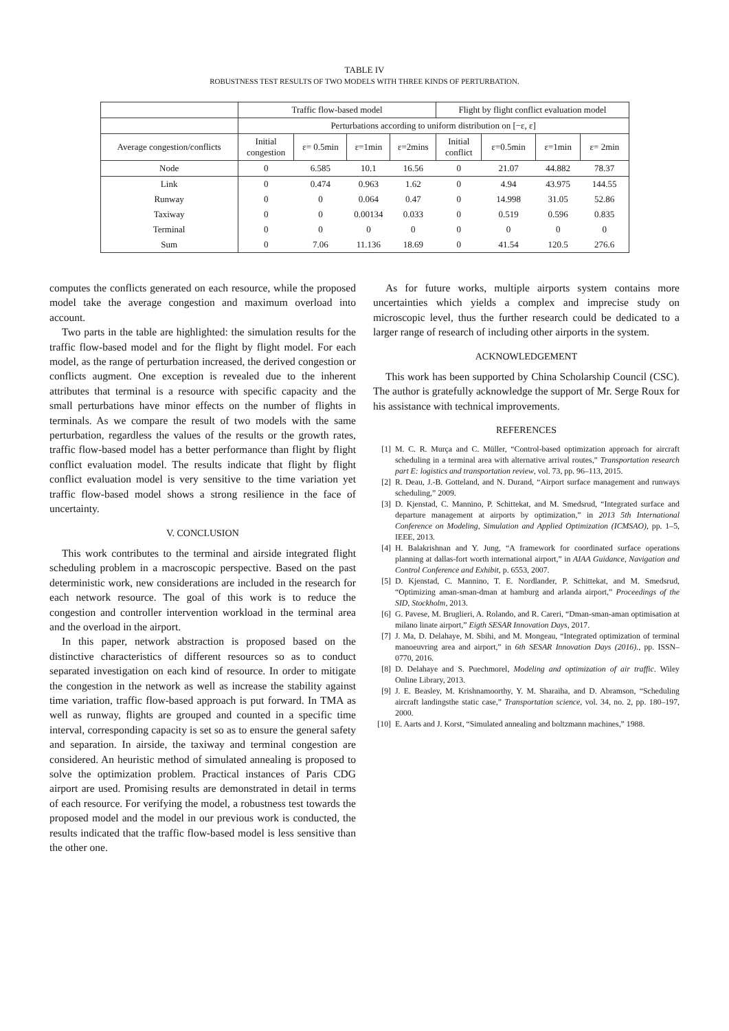TABLE IV
ROBUSTNESS TEST RESULTS OF TWO MODELS WITH THREE KINDS OF PERTURBATION.
| | Traffic flow-based model | | | | Flight by flight conflict evaluation model | | | |
| --- | --- | --- | --- | --- | --- | --- | --- | --- |
| | Perturbations according to uniform distribution on [−ε, ε] | | | | | | | |
| Average congestion/conflicts | Initial congestion | ε= 0.5min | ε=1min | ε=2mins | Initial conflict | ε=0.5min | ε=1min | ε= 2min |
| Node | 0 | 6.585 | 10.1 | 16.56 | 0 | 21.07 | 44.882 | 78.37 |
| Link | 0 | 0.474 | 0.963 | 1.62 | 0 | 4.94 | 43.975 | 144.55 |
| Runway | 0 | 0 | 0.064 | 0.47 | 0 | 14.998 | 31.05 | 52.86 |
| Taxiway | 0 | 0 | 0.00134 | 0.033 | 0 | 0.519 | 0.596 | 0.835 |
| Terminal | 0 | 0 | 0 | 0 | 0 | 0 | 0 | 0 |
| Sum | 0 | 7.06 | 11.136 | 18.69 | 0 | 41.54 | 120.5 | 276.6 |
computes the conflicts generated on each resource, while the proposed model take the average congestion and maximum overload into account.
Two parts in the table are highlighted: the simulation results for the traffic flow-based model and for the flight by flight model. For each model, as the range of perturbation increased, the derived congestion or conflicts augment. One exception is revealed due to the inherent attributes that terminal is a resource with specific capacity and the small perturbations have minor effects on the number of flights in terminals. As we compare the result of two models with the same perturbation, regardless the values of the results or the growth rates, traffic flow-based model has a better performance than flight by flight conflict evaluation model. The results indicate that flight by flight conflict evaluation model is very sensitive to the time variation yet traffic flow-based model shows a strong resilience in the face of uncertainty.
V. CONCLUSION
This work contributes to the terminal and airside integrated flight scheduling problem in a macroscopic perspective. Based on the past deterministic work, new considerations are included in the research for each network resource. The goal of this work is to reduce the congestion and controller intervention workload in the terminal area and the overload in the airport.
In this paper, network abstraction is proposed based on the distinctive characteristics of different resources so as to conduct separated investigation on each kind of resource. In order to mitigate the congestion in the network as well as increase the stability against time variation, traffic flow-based approach is put forward. In TMA as well as runway, flights are grouped and counted in a specific time interval, corresponding capacity is set so as to ensure the general safety and separation. In airside, the taxiway and terminal congestion are considered. An heuristic method of simulated annealing is proposed to solve the optimization problem. Practical instances of Paris CDG airport are used. Promising results are demonstrated in detail in terms of each resource. For verifying the model, a robustness test towards the proposed model and the model in our previous work is conducted, the results indicated that the traffic flow-based model is less sensitive than the other one.
As for future works, multiple airports system contains more uncertainties which yields a complex and imprecise study on microscopic level, thus the further research could be dedicated to a larger range of research of including other airports in the system.
ACKNOWLEDGEMENT
This work has been supported by China Scholarship Council (CSC). The author is gratefully acknowledge the support of Mr. Serge Roux for his assistance with technical improvements.
REFERENCES
[1] M. C. R. Murça and C. Müller, “Control-based optimization approach for aircraft scheduling in a terminal area with alternative arrival routes,” Transportation research part E: logistics and transportation review, vol. 73, pp. 96–113, 2015.
[2] R. Deau, J.-B. Gotteland, and N. Durand, “Airport surface management and runways scheduling,” 2009.
[3] D. Kjenstad, C. Mannino, P. Schittekat, and M. Smedsrud, “Integrated surface and departure management at airports by optimization,” in 2013 5th International Conference on Modeling, Simulation and Applied Optimization (ICMSAO), pp. 1–5, IEEE, 2013.
[4] H. Balakrishnan and Y. Jung, “A framework for coordinated surface operations planning at dallas-fort worth international airport,” in AIAA Guidance, Navigation and Control Conference and Exhibit, p. 6553, 2007.
[5] D. Kjenstad, C. Mannino, T. E. Nordlander, P. Schittekat, and M. Smedsrud, “Optimizing aman-sman-dman at hamburg and arlanda airport,” Proceedings of the SID, Stockholm, 2013.
[6] G. Pavese, M. Bruglieri, A. Rolando, and R. Careri, “Dman-sman-aman optimisation at milano linate airport,” Eigth SESAR Innovation Days, 2017.
[7] J. Ma, D. Delahaye, M. Sbihi, and M. Mongeau, “Integrated optimization of terminal manoeuvring area and airport,” in 6th SESAR Innovation Days (2016)., pp. ISSN–0770, 2016.
[8] D. Delahaye and S. Puechmorel, Modeling and optimization of air traffic. Wiley Online Library, 2013.
[9] J. E. Beasley, M. Krishnamoorthy, Y. M. Sharaiha, and D. Abramson, “Scheduling aircraft landingsthe static case,” Transportation science, vol. 34, no. 2, pp. 180–197, 2000.
[10] E. Aarts and J. Korst, “Simulated annealing and boltzmann machines,” 1988.